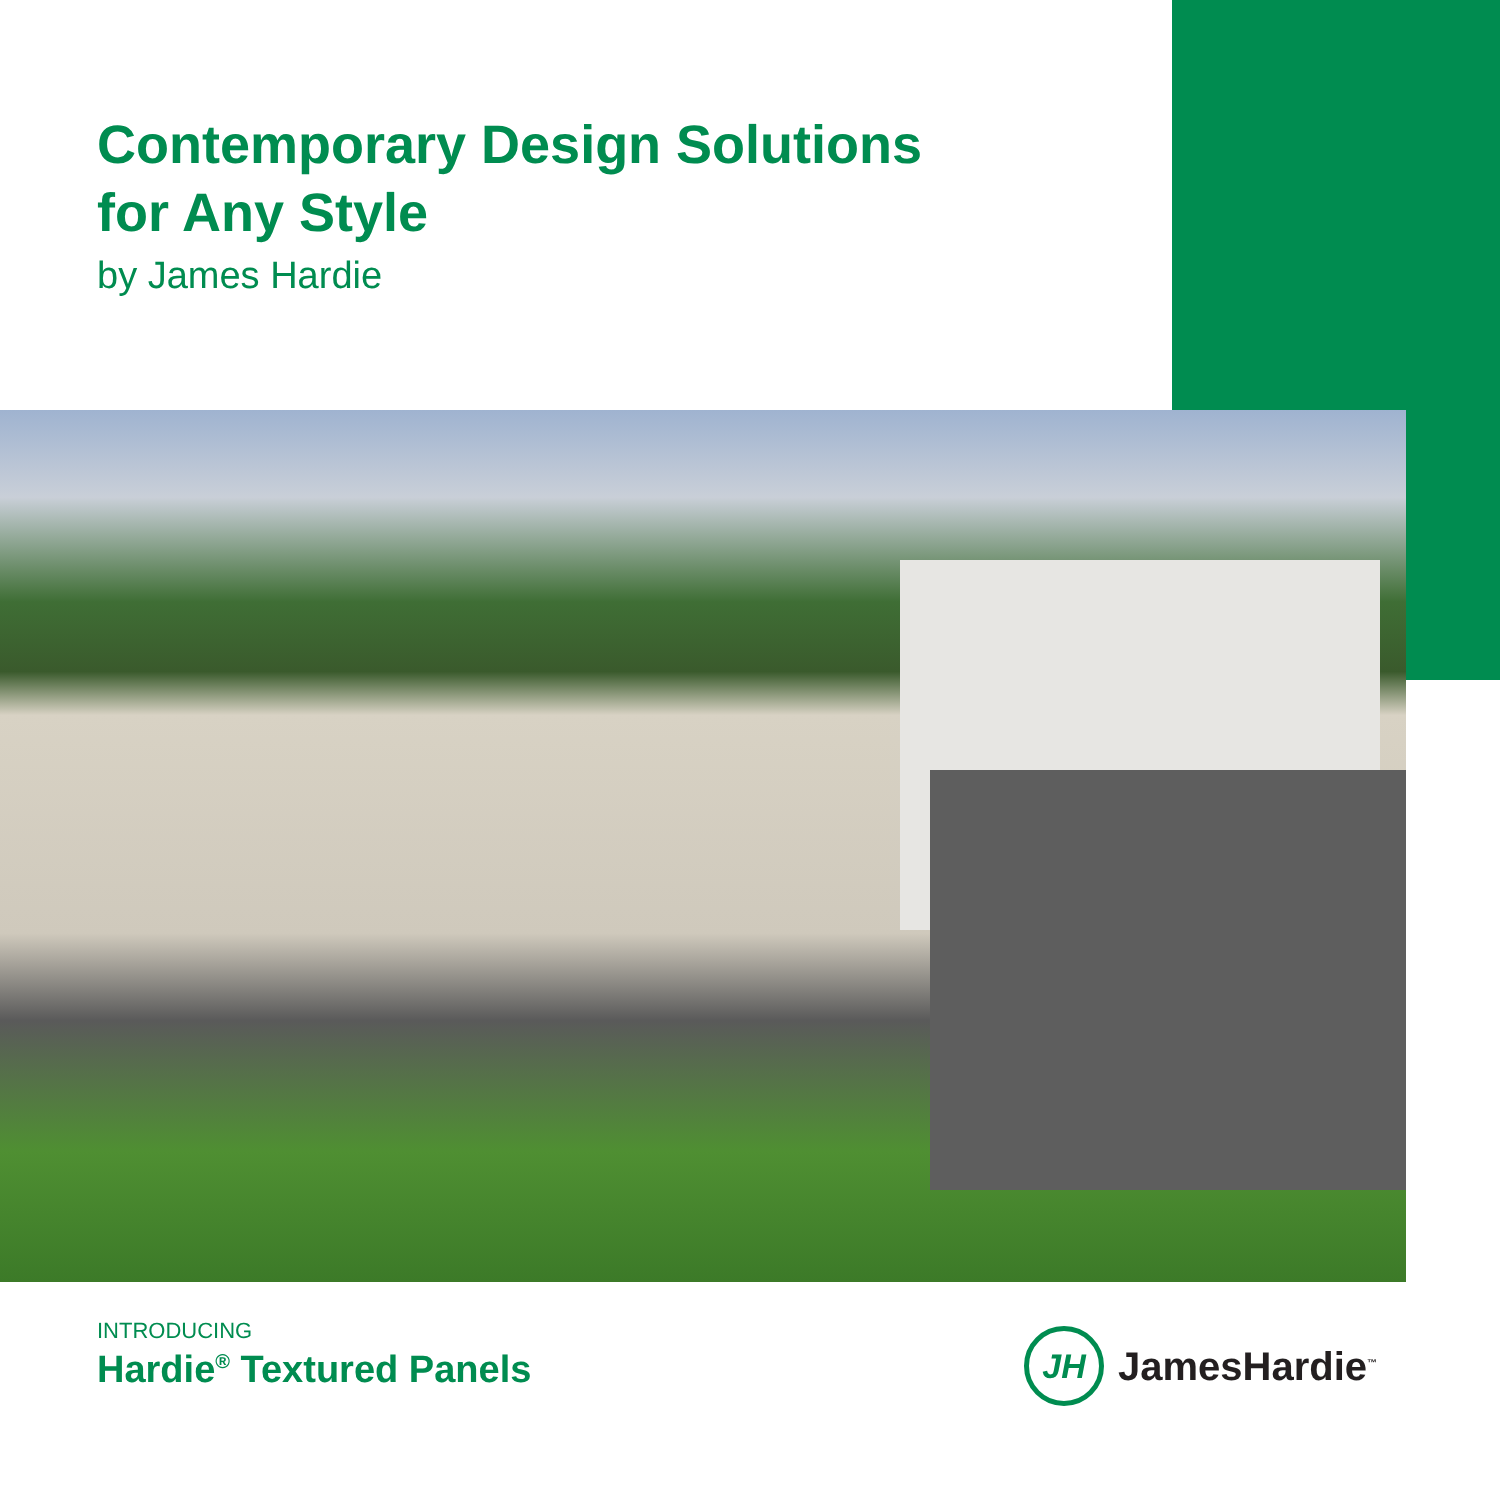Contemporary Design Solutions
for Any Style
by James Hardie
INTRODUCING
Hardie<sup>®</sup> Textured Panels
JH
JamesHardie<sup>™</sup>